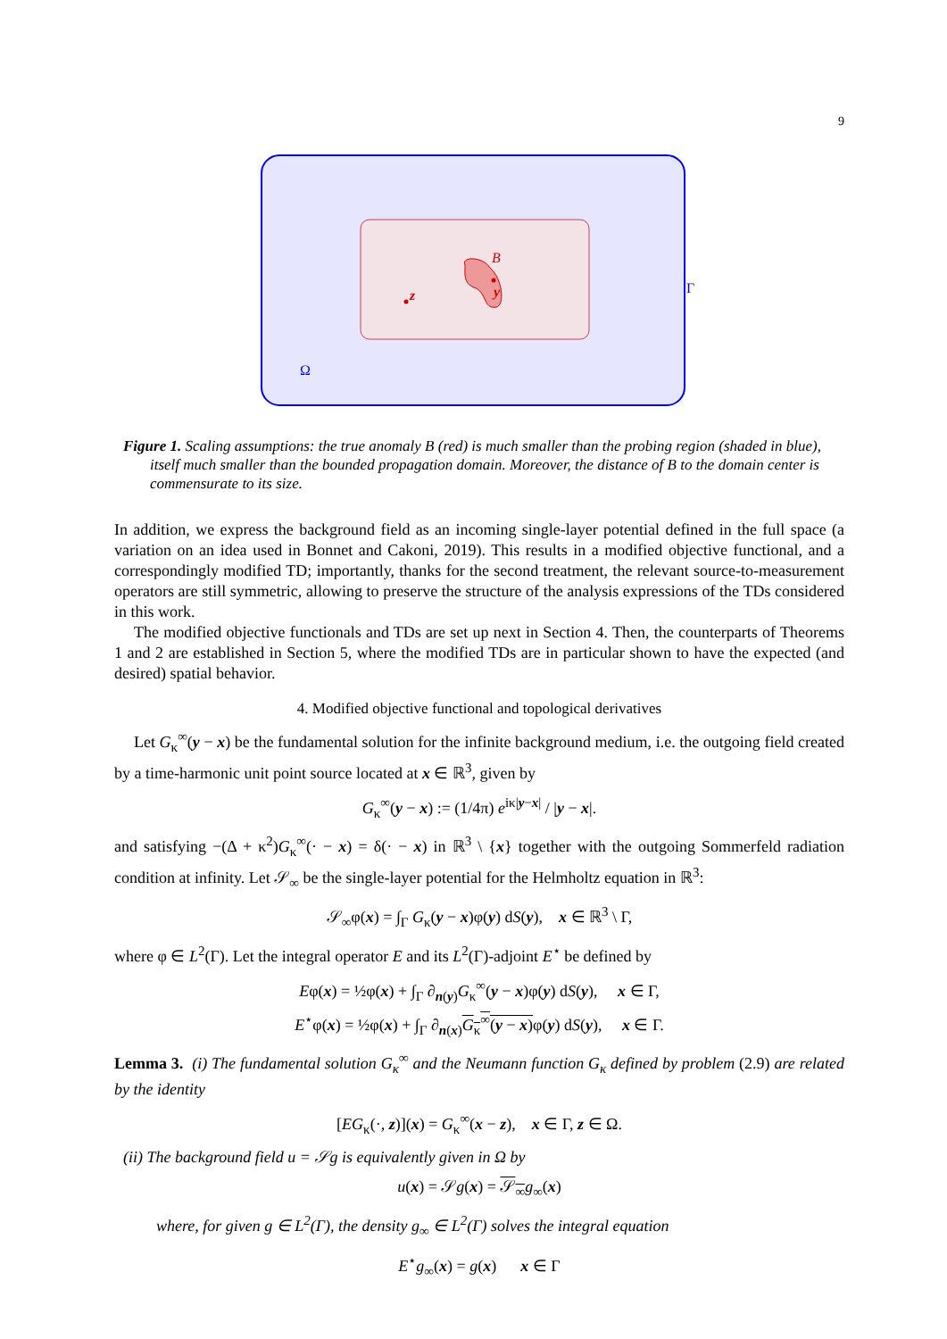9
B
y
z
Γ
Ω
Figure 1. Scaling assumptions: the true anomaly B (red) is much smaller than the probing region (shaded in blue), itself much smaller than the bounded propagation domain. Moreover, the distance of B to the domain center is commensurate to its size.
In addition, we express the background field as an incoming single-layer potential defined in the full space (a variation on an idea used in Bonnet and Cakoni, 2019). This results in a modified objective functional, and a correspondingly modified TD; importantly, thanks for the second treatment, the relevant source-to-measurement operators are still symmetric, allowing to preserve the structure of the analysis expressions of the TDs considered in this work.
The modified objective functionals and TDs are set up next in Section 4. Then, the counterparts of Theorems 1 and 2 are established in Section 5, where the modified TDs are in particular shown to have the expected (and desired) spatial behavior.
4. Modified objective functional and topological derivatives
Let G<sub>κ</sub><sup>∞</sup>(y − x) be the fundamental solution for the infinite background medium, i.e. the outgoing field created by a time-harmonic unit point source located at x ∈ ℝ<sup>3</sup>, given by
G<sub>κ</sub><sup>∞</sup>(y − x) := (1/4π) e<sup>iκ|y−x|</sup> / |y − x|.
and satisfying −(Δ + κ<sup>2</sup>)G<sub>κ</sub><sup>∞</sup>(· − x) = δ(· − x) in ℝ<sup>3</sup> \ {x} together with the outgoing Sommerfeld radiation condition at infinity. Let 𝒮<sub>∞</sub> be the single-layer potential for the Helmholtz equation in ℝ<sup>3</sup>:
𝒮<sub>∞</sub>φ(x) = ∫<sub>Γ</sub> G<sub>κ</sub>(y − x)φ(y) dS(y), x ∈ ℝ<sup>3</sup> \ Γ,
where φ ∈ L<sup>2</sup>(Γ). Let the integral operator E and its L<sup>2</sup>(Γ)-adjoint E<sup>⋆</sup> be defined by
Eφ(x) = ½φ(x) + ∫<sub>Γ</sub> ∂<sub>n(y)</sub>G<sub>κ</sub><sup>∞</sup>(y − x)φ(y) dS(y), x ∈ Γ,
E<sup>⋆</sup>φ(x) = ½φ(x) + ∫<sub>Γ</sub> ∂<sub>n(x)</sub>G<sub>κ</sub><sup>∞</sup>(y − x) φ(y) dS(y), x ∈ Γ.
Lemma 3. (i) The fundamental solution G<sub>κ</sub><sup>∞</sup> and the Neumann function G<sub>κ</sub> defined by problem (2.9) are related by the identity
[EG<sub>κ</sub>(·, z)](x) = G<sub>κ</sub><sup>∞</sup>(x − z), x ∈ Γ, z ∈ Ω.
(ii) The background field u = 𝒮g is equivalently given in Ω by
u(x) = 𝒮g(x) = 𝒮<sub>∞</sub>g<sub>∞</sub>(x)
where, for given g ∈ L<sup>2</sup>(Γ), the density g<sub>∞</sub> ∈ L<sup>2</sup>(Γ) solves the integral equation
E<sup>⋆</sup>g<sub>∞</sub>(x) = g(x) x ∈ Γ